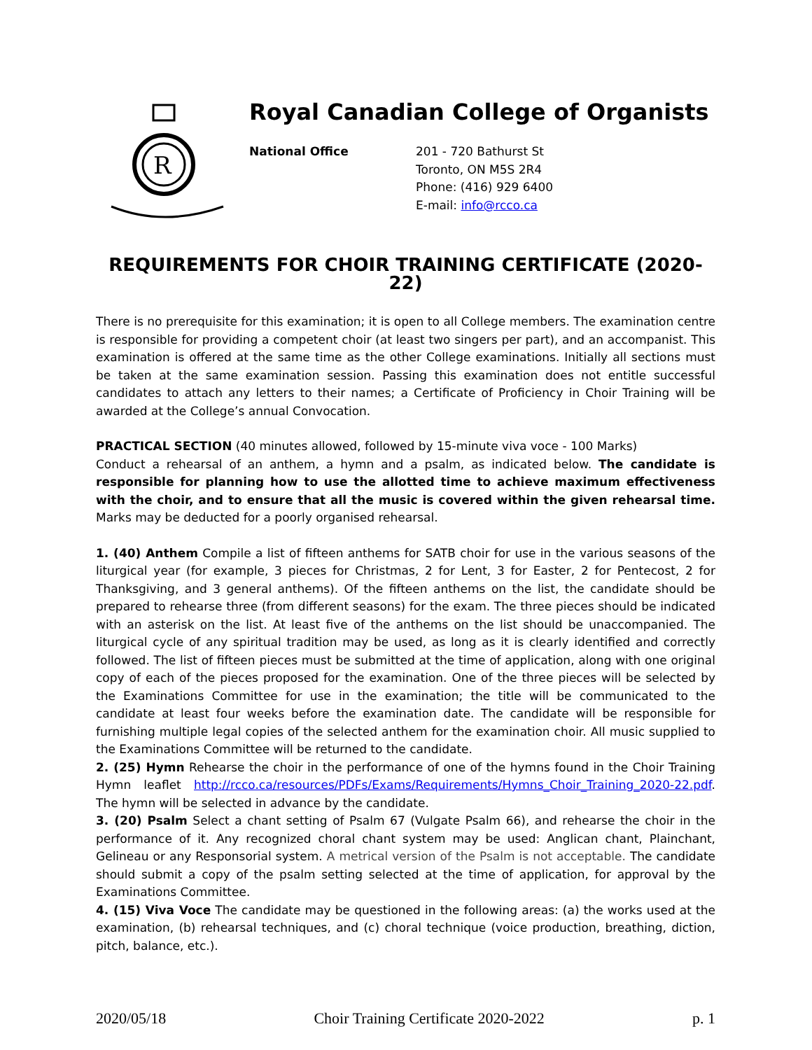R
Royal Canadian College of Organists
National Office 201 - 720 Bathurst St
Toronto, ON M5S 2R4
Phone: (416) 929 6400
E-mail: info@rcco.ca
REQUIREMENTS FOR CHOIR TRAINING CERTIFICATE (2020-22)
There is no prerequisite for this examination; it is open to all College members. The examination centre is responsible for providing a competent choir (at least two singers per part), and an accompanist. This examination is offered at the same time as the other College examinations. Initially all sections must be taken at the same examination session. Passing this examination does not entitle successful candidates to attach any letters to their names; a Certificate of Proficiency in Choir Training will be awarded at the College’s annual Convocation.
PRACTICAL SECTION (40 minutes allowed, followed by 15-minute viva voce - 100 Marks)
Conduct a rehearsal of an anthem, a hymn and a psalm, as indicated below. The candidate is responsible for planning how to use the allotted time to achieve maximum effectiveness with the choir, and to ensure that all the music is covered within the given rehearsal time. Marks may be deducted for a poorly organised rehearsal.
1. (40) Anthem Compile a list of fifteen anthems for SATB choir for use in the various seasons of the liturgical year (for example, 3 pieces for Christmas, 2 for Lent, 3 for Easter, 2 for Pentecost, 2 for Thanksgiving, and 3 general anthems). Of the fifteen anthems on the list, the candidate should be prepared to rehearse three (from different seasons) for the exam. The three pieces should be indicated with an asterisk on the list. At least five of the anthems on the list should be unaccompanied. The liturgical cycle of any spiritual tradition may be used, as long as it is clearly identified and correctly followed. The list of fifteen pieces must be submitted at the time of application, along with one original copy of each of the pieces proposed for the examination. One of the three pieces will be selected by the Examinations Committee for use in the examination; the title will be communicated to the candidate at least four weeks before the examination date. The candidate will be responsible for furnishing multiple legal copies of the selected anthem for the examination choir. All music supplied to the Examinations Committee will be returned to the candidate.
2. (25) Hymn Rehearse the choir in the performance of one of the hymns found in the Choir Training Hymn leaflet http://rcco.ca/resources/PDFs/Exams/Requirements/Hymns_Choir_Training_2020-22.pdf. The hymn will be selected in advance by the candidate.
3. (20) Psalm Select a chant setting of Psalm 67 (Vulgate Psalm 66), and rehearse the choir in the performance of it. Any recognized choral chant system may be used: Anglican chant, Plainchant, Gelineau or any Responsorial system. A metrical version of the Psalm is not acceptable. The candidate should submit a copy of the psalm setting selected at the time of application, for approval by the Examinations Committee.
4. (15) Viva Voce The candidate may be questioned in the following areas: (a) the works used at the examination, (b) rehearsal techniques, and (c) choral technique (voice production, breathing, diction, pitch, balance, etc.).
2020/05/18 Choir Training Certificate 2020-2022 p. 1